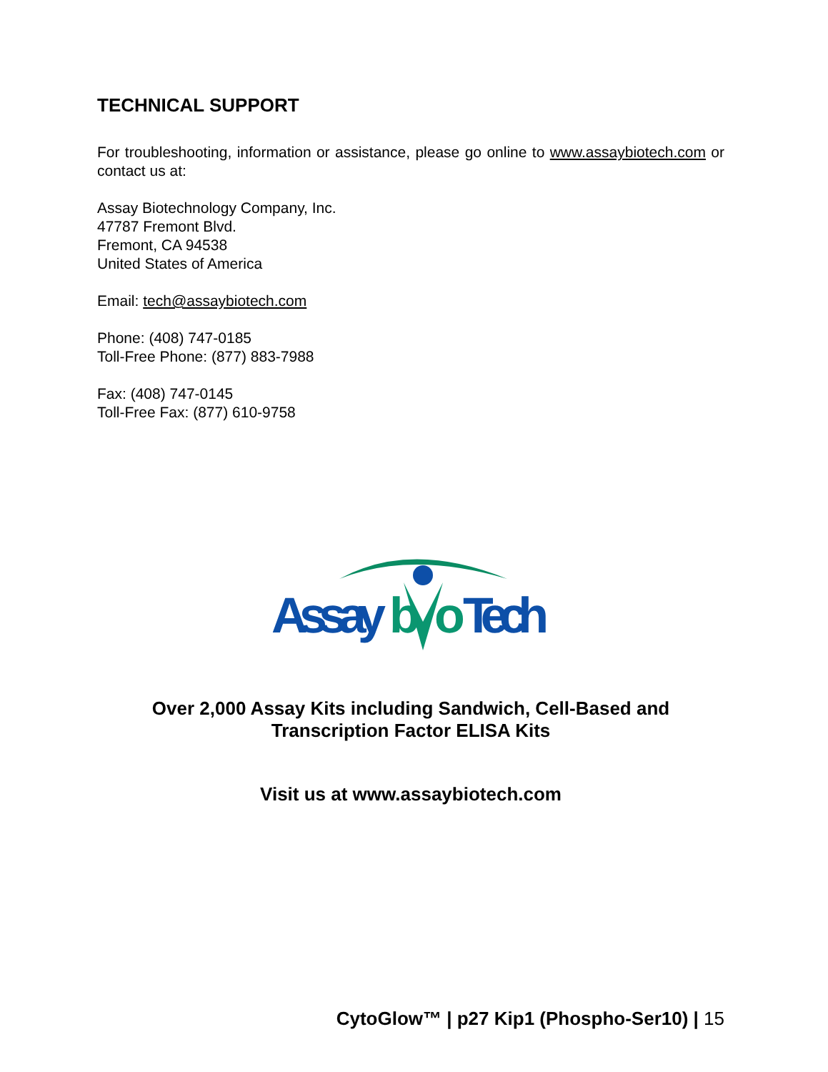TECHNICAL SUPPORT
For troubleshooting, information or assistance, please go online to www.assaybiotech.com or contact us at:
Assay Biotechnology Company, Inc.
47787 Fremont Blvd.
Fremont, CA 94538
United States of America
Email: tech@assaybiotech.com
Phone: (408) 747-0185
Toll-Free Phone: (877) 883-7988
Fax: (408) 747-0145
Toll-Free Fax: (877) 610-9758
Assay
b
o
Tech
Over 2,000 Assay Kits including Sandwich, Cell-Based and
Transcription Factor ELISA Kits
Visit us at www.assaybiotech.com
CytoGlow™ | p27 Kip1 (Phospho-Ser10) | 15